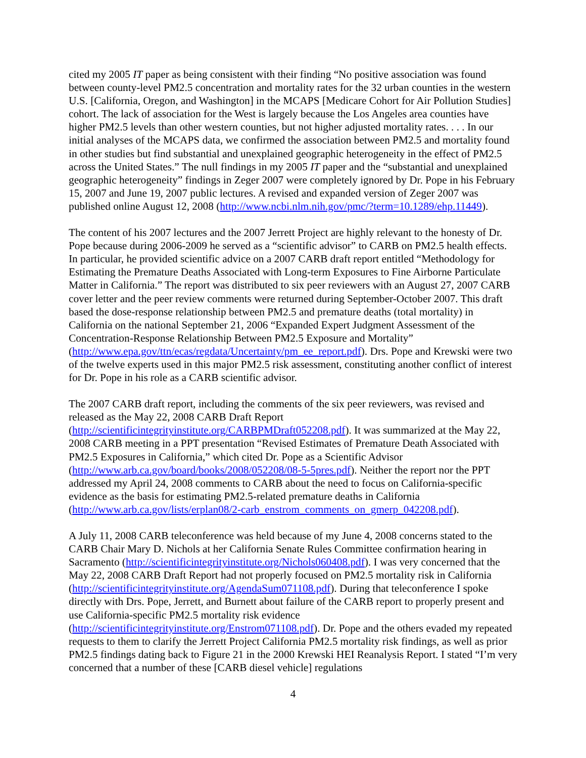cited my 2005 IT paper as being consistent with their finding “No positive association was found between county-level PM2.5 concentration and mortality rates for the 32 urban counties in the western U.S. [California, Oregon, and Washington] in the MCAPS [Medicare Cohort for Air Pollution Studies] cohort. The lack of association for the West is largely because the Los Angeles area counties have higher PM2.5 levels than other western counties, but not higher adjusted mortality rates. . . . In our initial analyses of the MCAPS data, we confirmed the association between PM2.5 and mortality found in other studies but find substantial and unexplained geographic heterogeneity in the effect of PM2.5 across the United States.” The null findings in my 2005 IT paper and the “substantial and unexplained geographic heterogeneity” findings in Zeger 2007 were completely ignored by Dr. Pope in his February 15, 2007 and June 19, 2007 public lectures. A revised and expanded version of Zeger 2007 was published online August 12, 2008 (http://www.ncbi.nlm.nih.gov/pmc/?term=10.1289/ehp.11449).
The content of his 2007 lectures and the 2007 Jerrett Project are highly relevant to the honesty of Dr. Pope because during 2006-2009 he served as a “scientific advisor” to CARB on PM2.5 health effects. In particular, he provided scientific advice on a 2007 CARB draft report entitled “Methodology for Estimating the Premature Deaths Associated with Long-term Exposures to Fine Airborne Particulate Matter in California.” The report was distributed to six peer reviewers with an August 27, 2007 CARB cover letter and the peer review comments were returned during September-October 2007. This draft based the dose-response relationship between PM2.5 and premature deaths (total mortality) in California on the national September 21, 2006 “Expanded Expert Judgment Assessment of the Concentration-Response Relationship Between PM2.5 Exposure and Mortality” (http://www.epa.gov/ttn/ecas/regdata/Uncertainty/pm_ee_report.pdf). Drs. Pope and Krewski were two of the twelve experts used in this major PM2.5 risk assessment, constituting another conflict of interest for Dr. Pope in his role as a CARB scientific advisor.
The 2007 CARB draft report, including the comments of the six peer reviewers, was revised and released as the May 22, 2008 CARB Draft Report
(http://scientificintegrityinstitute.org/CARBPMDraft052208.pdf). It was summarized at the May 22, 2008 CARB meeting in a PPT presentation “Revised Estimates of Premature Death Associated with PM2.5 Exposures in California,” which cited Dr. Pope as a Scientific Advisor (http://www.arb.ca.gov/board/books/2008/052208/08-5-5pres.pdf). Neither the report nor the PPT addressed my April 24, 2008 comments to CARB about the need to focus on California-specific evidence as the basis for estimating PM2.5-related premature deaths in California (http://www.arb.ca.gov/lists/erplan08/2-carb_enstrom_comments_on_gmerp_042208.pdf).
A July 11, 2008 CARB teleconference was held because of my June 4, 2008 concerns stated to the CARB Chair Mary D. Nichols at her California Senate Rules Committee confirmation hearing in Sacramento (http://scientificintegrityinstitute.org/Nichols060408.pdf). I was very concerned that the May 22, 2008 CARB Draft Report had not properly focused on PM2.5 mortality risk in California (http://scientificintegrityinstitute.org/AgendaSum071108.pdf). During that teleconference I spoke directly with Drs. Pope, Jerrett, and Burnett about failure of the CARB report to properly present and use California-specific PM2.5 mortality risk evidence (http://scientificintegrityinstitute.org/Enstrom071108.pdf). Dr. Pope and the others evaded my repeated requests to them to clarify the Jerrett Project California PM2.5 mortality risk findings, as well as prior PM2.5 findings dating back to Figure 21 in the 2000 Krewski HEI Reanalysis Report. I stated “I’m very concerned that a number of these [CARB diesel vehicle] regulations
4